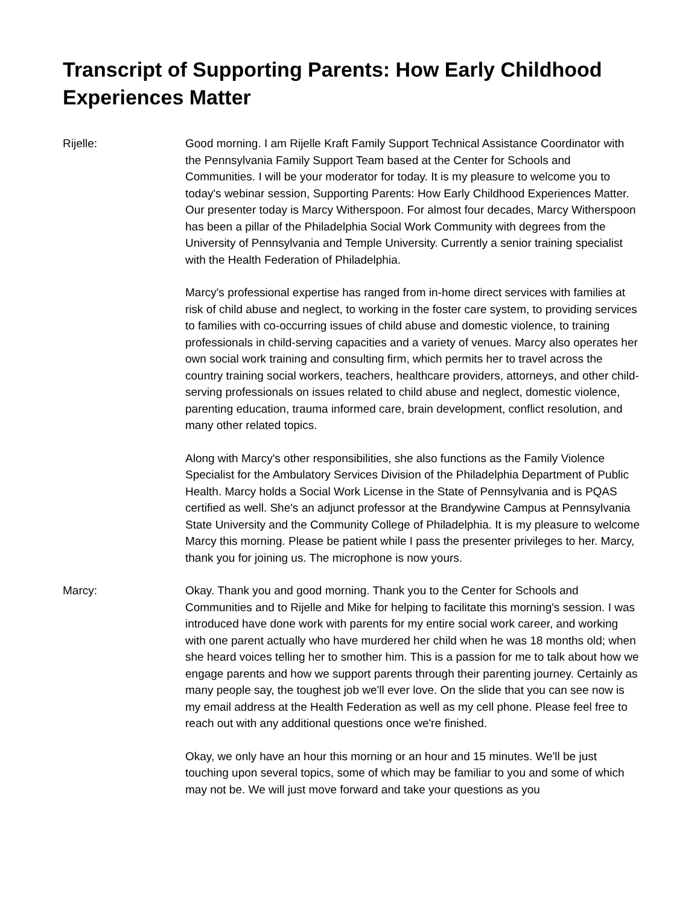Transcript of Supporting Parents: How Early Childhood Experiences Matter
Rijelle: Good morning. I am Rijelle Kraft Family Support Technical Assistance Coordinator with the Pennsylvania Family Support Team based at the Center for Schools and Communities. I will be your moderator for today. It is my pleasure to welcome you to today's webinar session, Supporting Parents: How Early Childhood Experiences Matter. Our presenter today is Marcy Witherspoon. For almost four decades, Marcy Witherspoon has been a pillar of the Philadelphia Social Work Community with degrees from the University of Pennsylvania and Temple University. Currently a senior training specialist with the Health Federation of Philadelphia.
Marcy's professional expertise has ranged from in-home direct services with families at risk of child abuse and neglect, to working in the foster care system, to providing services to families with co-occurring issues of child abuse and domestic violence, to training professionals in child-serving capacities and a variety of venues. Marcy also operates her own social work training and consulting firm, which permits her to travel across the country training social workers, teachers, healthcare providers, attorneys, and other child-serving professionals on issues related to child abuse and neglect, domestic violence, parenting education, trauma informed care, brain development, conflict resolution, and many other related topics.
Along with Marcy's other responsibilities, she also functions as the Family Violence Specialist for the Ambulatory Services Division of the Philadelphia Department of Public Health. Marcy holds a Social Work License in the State of Pennsylvania and is PQAS certified as well. She's an adjunct professor at the Brandywine Campus at Pennsylvania State University and the Community College of Philadelphia. It is my pleasure to welcome Marcy this morning. Please be patient while I pass the presenter privileges to her. Marcy, thank you for joining us. The microphone is now yours.
Marcy: Okay. Thank you and good morning. Thank you to the Center for Schools and Communities and to Rijelle and Mike for helping to facilitate this morning's session. I was introduced have done work with parents for my entire social work career, and working with one parent actually who have murdered her child when he was 18 months old; when she heard voices telling her to smother him. This is a passion for me to talk about how we engage parents and how we support parents through their parenting journey. Certainly as many people say, the toughest job we'll ever love. On the slide that you can see now is my email address at the Health Federation as well as my cell phone. Please feel free to reach out with any additional questions once we're finished.
Okay, we only have an hour this morning or an hour and 15 minutes. We'll be just touching upon several topics, some of which may be familiar to you and some of which may not be. We will just move forward and take your questions as you